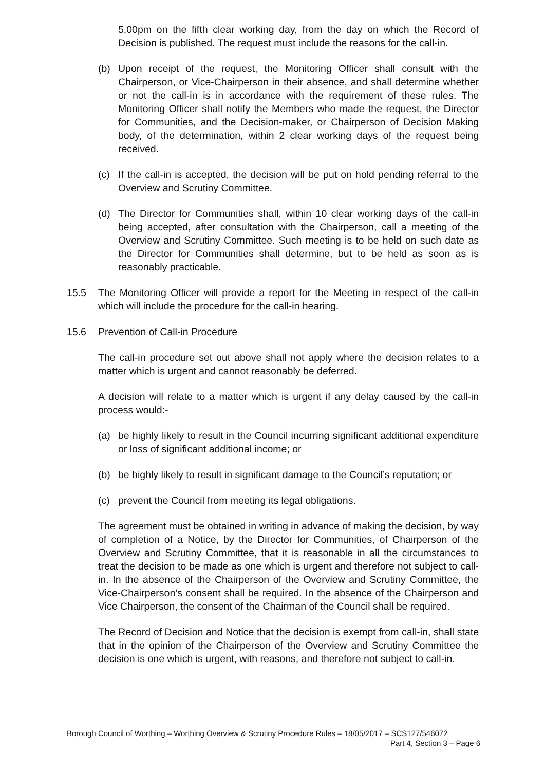5.00pm on the fifth clear working day, from the day on which the Record of Decision is published. The request must include the reasons for the call-in.
(b) Upon receipt of the request, the Monitoring Officer shall consult with the Chairperson, or Vice-Chairperson in their absence, and shall determine whether or not the call-in is in accordance with the requirement of these rules. The Monitoring Officer shall notify the Members who made the request, the Director for Communities, and the Decision-maker, or Chairperson of Decision Making body, of the determination, within 2 clear working days of the request being received.
(c) If the call-in is accepted, the decision will be put on hold pending referral to the Overview and Scrutiny Committee.
(d) The Director for Communities shall, within 10 clear working days of the call-in being accepted, after consultation with the Chairperson, call a meeting of the Overview and Scrutiny Committee. Such meeting is to be held on such date as the Director for Communities shall determine, but to be held as soon as is reasonably practicable.
15.5 The Monitoring Officer will provide a report for the Meeting in respect of the call-in which will include the procedure for the call-in hearing.
15.6 Prevention of Call-in Procedure
The call-in procedure set out above shall not apply where the decision relates to a matter which is urgent and cannot reasonably be deferred.
A decision will relate to a matter which is urgent if any delay caused by the call-in process would:-
(a) be highly likely to result in the Council incurring significant additional expenditure or loss of significant additional income; or
(b) be highly likely to result in significant damage to the Council’s reputation; or
(c) prevent the Council from meeting its legal obligations.
The agreement must be obtained in writing in advance of making the decision, by way of completion of a Notice, by the Director for Communities, of Chairperson of the Overview and Scrutiny Committee, that it is reasonable in all the circumstances to treat the decision to be made as one which is urgent and therefore not subject to call-in. In the absence of the Chairperson of the Overview and Scrutiny Committee, the Vice-Chairperson’s consent shall be required. In the absence of the Chairperson and Vice Chairperson, the consent of the Chairman of the Council shall be required.
The Record of Decision and Notice that the decision is exempt from call-in, shall state that in the opinion of the Chairperson of the Overview and Scrutiny Committee the decision is one which is urgent, with reasons, and therefore not subject to call-in.
Borough Council of Worthing – Worthing Overview & Scrutiny Procedure Rules – 18/05/2017 – SCS127/546072
Part 4, Section 3 – Page 6